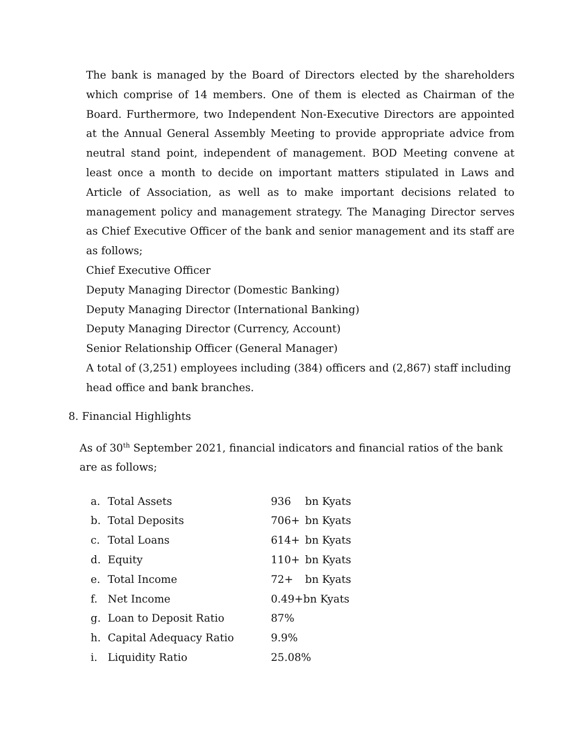The bank is managed by the Board of Directors elected by the shareholders which comprise of 14 members. One of them is elected as Chairman of the Board. Furthermore, two Independent Non-Executive Directors are appointed at the Annual General Assembly Meeting to provide appropriate advice from neutral stand point, independent of management. BOD Meeting convene at least once a month to decide on important matters stipulated in Laws and Article of Association, as well as to make important decisions related to management policy and management strategy. The Managing Director serves as Chief Executive Officer of the bank and senior management and its staff are as follows;
Chief Executive Officer
Deputy Managing Director (Domestic Banking)
Deputy Managing Director (International Banking)
Deputy Managing Director (Currency, Account)
Senior Relationship Officer (General Manager)
A total of (3,251) employees including (384) officers and (2,867) staff including head office and bank branches.
8. Financial Highlights
As of 30<sup>th</sup> September 2021, financial indicators and financial ratios of the bank are as follows;
| a. | Total Assets | 936 | bn Kyats |
| b. | Total Deposits | 706+ | bn Kyats |
| c. | Total Loans | 614+ | bn Kyats |
| d. | Equity | 110+ | bn Kyats |
| e. | Total Income | 72+ | bn Kyats |
| f. | Net Income | 0.49+bn Kyats | |
| g. | Loan to Deposit Ratio | 87% | |
| h. | Capital Adequacy Ratio | 9.9% | |
| i. | Liquidity Ratio | 25.08% | |